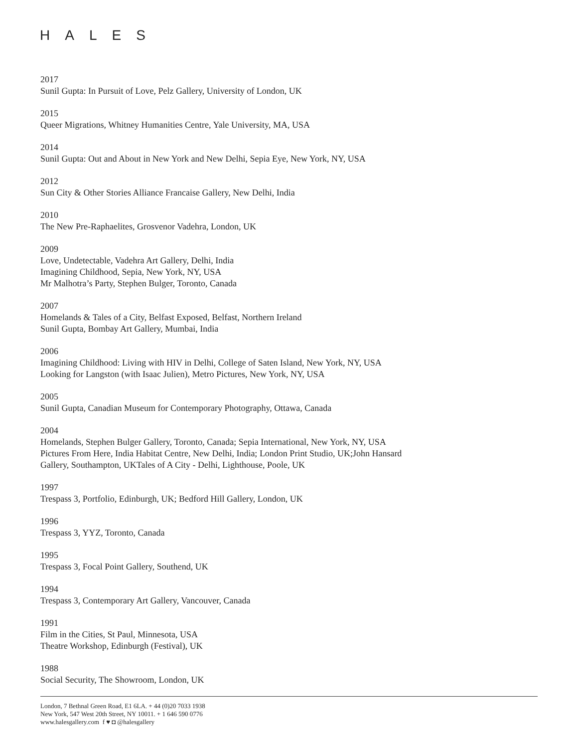HALES
2017
Sunil Gupta: In Pursuit of Love, Pelz Gallery, University of London, UK
2015
Queer Migrations, Whitney Humanities Centre, Yale University, MA, USA
2014
Sunil Gupta: Out and About in New York and New Delhi, Sepia Eye, New York, NY, USA
2012
Sun City & Other Stories Alliance Francaise Gallery, New Delhi, India
2010
The New Pre-Raphaelites, Grosvenor Vadehra, London, UK
2009
Love, Undetectable, Vadehra Art Gallery, Delhi, India
Imagining Childhood, Sepia, New York, NY, USA
Mr Malhotra’s Party, Stephen Bulger, Toronto, Canada
2007
Homelands & Tales of a City, Belfast Exposed, Belfast, Northern Ireland
Sunil Gupta, Bombay Art Gallery, Mumbai, India
2006
Imagining Childhood: Living with HIV in Delhi, College of Saten Island, New York, NY, USA
Looking for Langston (with Isaac Julien), Metro Pictures, New York, NY, USA
2005
Sunil Gupta, Canadian Museum for Contemporary Photography, Ottawa, Canada
2004
Homelands, Stephen Bulger Gallery, Toronto, Canada; Sepia International, New York, NY, USA
Pictures From Here, India Habitat Centre, New Delhi, India; London Print Studio, UK;John Hansard
Gallery, Southampton, UKTales of A City - Delhi, Lighthouse, Poole, UK
1997
Trespass 3, Portfolio, Edinburgh, UK; Bedford Hill Gallery, London, UK
1996
Trespass 3, YYZ, Toronto, Canada
1995
Trespass 3, Focal Point Gallery, Southend, UK
1994
Trespass 3, Contemporary Art Gallery, Vancouver, Canada
1991
Film in the Cities, St Paul, Minnesota, USA
Theatre Workshop, Edinburgh (Festival), UK
1988
Social Security, The Showroom, London, UK
London, 7 Bethnal Green Road, E1 6LA. + 44 (0)20 7033 1938
New York, 547 West 20th Street, NY 10011. + 1 646 590 0776
www.halesgallery.com f ♥ ◘ @halesgallery